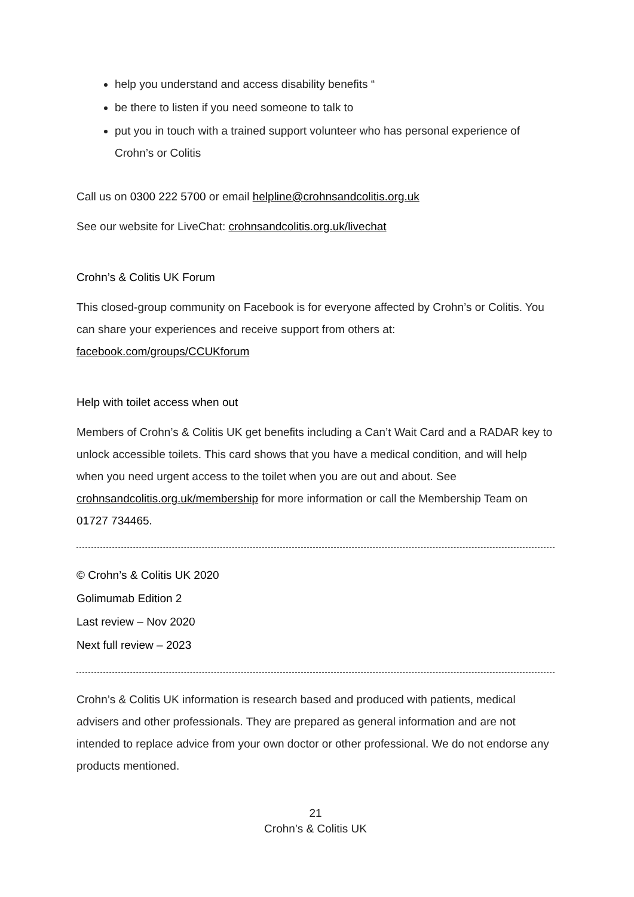help you understand and access disability benefits “
be there to listen if you need someone to talk to
put you in touch with a trained support volunteer who has personal experience of Crohn’s or Colitis
Call us on 0300 222 5700 or email helpline@crohnsandcolitis.org.uk
See our website for LiveChat: crohnsandcolitis.org.uk/livechat
Crohn’s & Colitis UK Forum
This closed-group community on Facebook is for everyone affected by Crohn’s or Colitis. You can share your experiences and receive support from others at:
facebook.com/groups/CCUKforum
Help with toilet access when out
Members of Crohn’s & Colitis UK get benefits including a Can’t Wait Card and a RADAR key to unlock accessible toilets. This card shows that you have a medical condition, and will help when you need urgent access to the toilet when you are out and about. See crohnsandcolitis.org.uk/membership for more information or call the Membership Team on 01727 734465.
© Crohn’s & Colitis UK 2020
Golimumab Edition 2
Last review – Nov 2020
Next full review – 2023
Crohn’s & Colitis UK information is research based and produced with patients, medical advisers and other professionals. They are prepared as general information and are not intended to replace advice from your own doctor or other professional. We do not endorse any products mentioned.
21
Crohn’s & Colitis UK